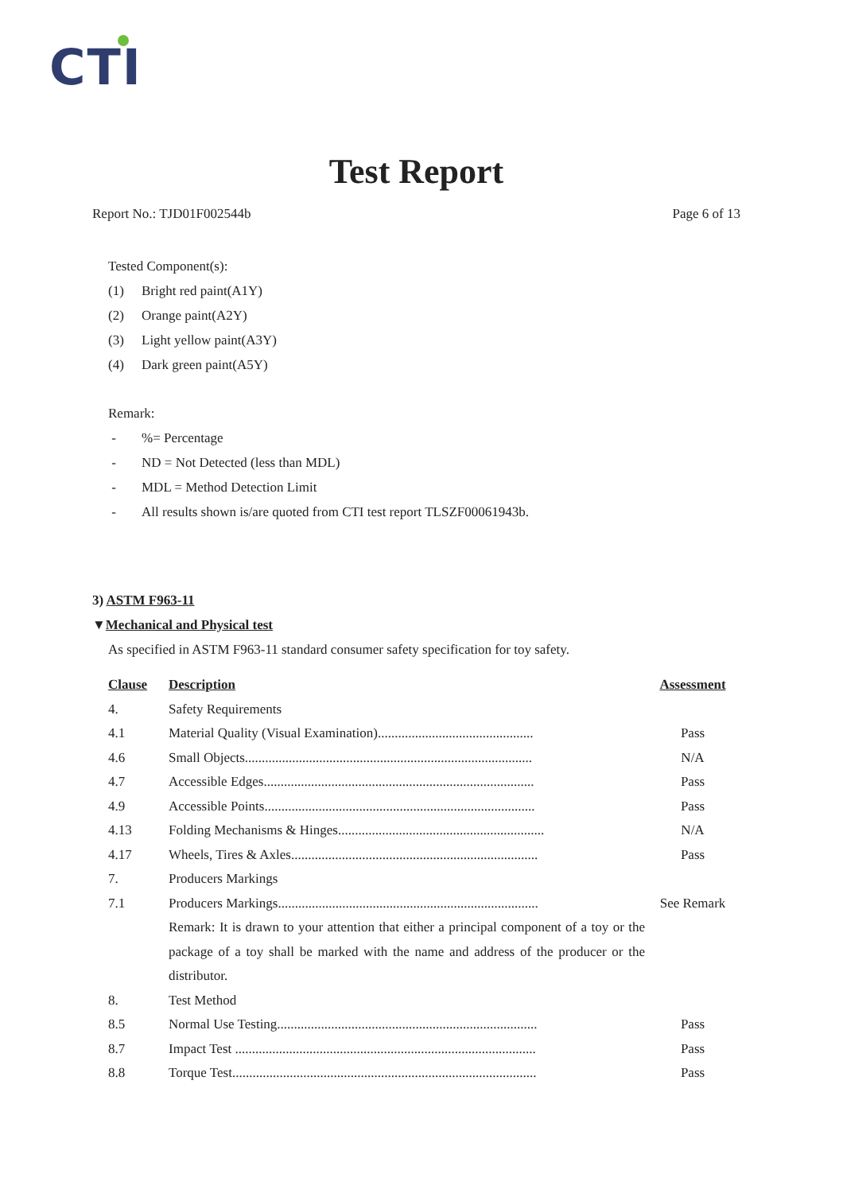CTI
Test Report
Report No.: TJD01F002544b Page 6 of 13
Tested Component(s):
(1) Bright red paint(A1Y)
(2) Orange paint(A2Y)
(3) Light yellow paint(A3Y)
(4) Dark green paint(A5Y)
Remark:
-%= Percentage
- ND = Not Detected (less than MDL)
- MDL = Method Detection Limit
- All results shown is/are quoted from CTI test report TLSZF00061943b.
3) ASTM F963-11
▼Mechanical and Physical test
As specified in ASTM F963-11 standard consumer safety specification for toy safety.
| Clause | Description | Assessment |
| --- | --- | --- |
| 4. | Safety Requirements | |
| 4.1 | Material Quality (Visual Examination).............................................. | Pass |
| 4.6 | Small Objects..................................................................................... | N/A |
| 4.7 | Accessible Edges................................................................................ | Pass |
| 4.9 | Accessible Points................................................................................ | Pass |
| 4.13 | Folding Mechanisms & Hinges............................................................. | N/A |
| 4.17 | Wheels, Tires & Axles......................................................................... | Pass |
| 7. | Producers Markings | |
| 7.1 | Producers Markings............................................................................. | See Remark |
| | Remark: It is drawn to your attention that either a principal component of a toy or the package of a toy shall be marked with the name and address of the producer or the distributor. | |
| 8. | Test Method | |
| 8.5 | Normal Use Testing............................................................................. | Pass |
| 8.7 | Impact Test ......................................................................................... | Pass |
| 8.8 | Torque Test.......................................................................................... | Pass |